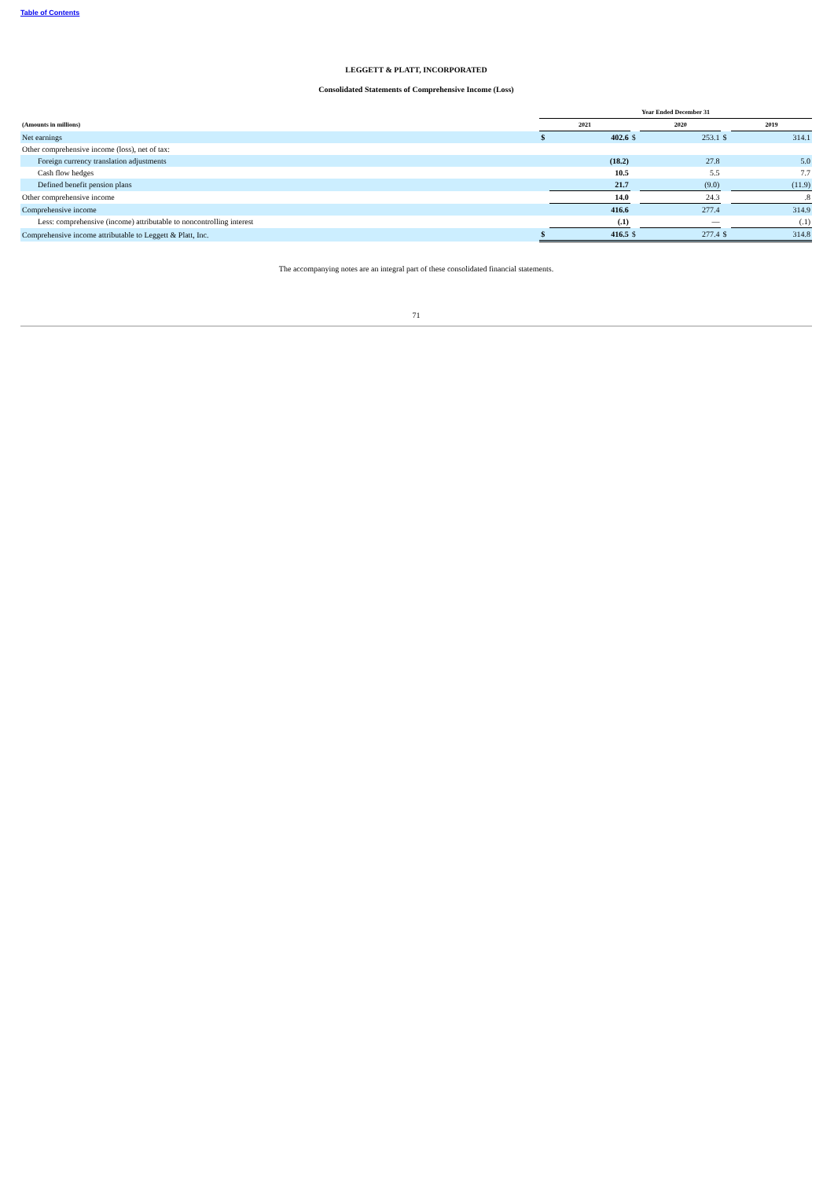Table of Contents
LEGGETT & PLATT, INCORPORATED
Consolidated Statements of Comprehensive Income (Loss)
| | Year Ended December 31 | | | | | |
| --- | --- | --- | --- | --- | --- | --- |
| (Amounts in millions) | 2021 | | | 2020 | | 2019 |
| Net earnings | $ | 402.6 | $ | 253.1 | $ | 314.1 |
| Other comprehensive income (loss), net of tax: | | | | | | |
| Foreign currency translation adjustments | | (18.2) | | 27.8 | | 5.0 |
| Cash flow hedges | | 10.5 | | 5.5 | | 7.7 |
| Defined benefit pension plans | | 21.7 | | (9.0) | | (11.9) |
| Other comprehensive income | | 14.0 | | 24.3 | | .8 |
| Comprehensive income | | 416.6 | | 277.4 | | 314.9 |
| Less: comprehensive (income) attributable to noncontrolling interest | | (.1) | | — | | (.1) |
| Comprehensive income attributable to Leggett & Platt, Inc. | $ | 416.5 | $ | 277.4 | $ | 314.8 |
The accompanying notes are an integral part of these consolidated financial statements.
71